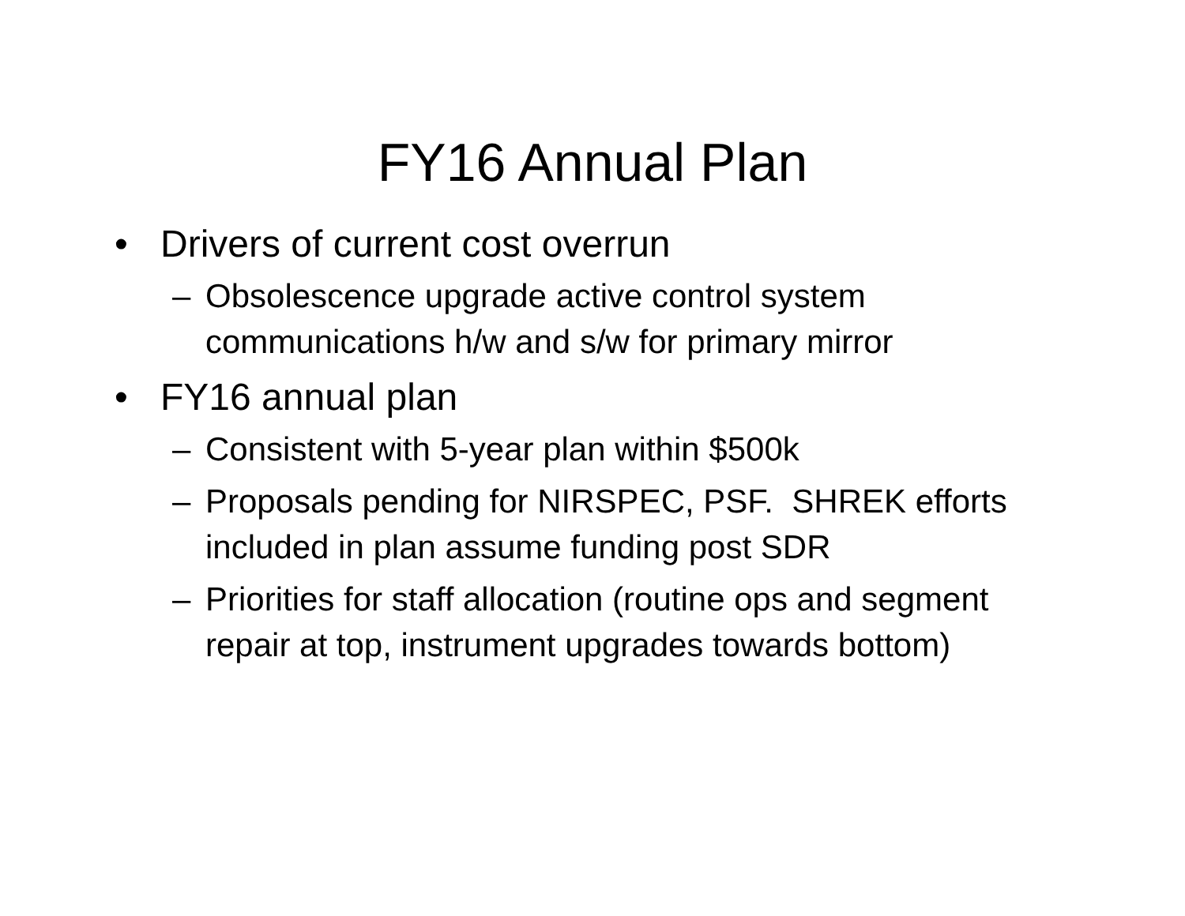FY16 Annual Plan
• Drivers of current cost overrun
– Obsolescence upgrade active control system communications h/w and s/w for primary mirror
• FY16 annual plan
– Consistent with 5-year plan within $500k
– Proposals pending for NIRSPEC, PSF. SHREK efforts included in plan assume funding post SDR
– Priorities for staff allocation (routine ops and segment repair at top, instrument upgrades towards bottom)